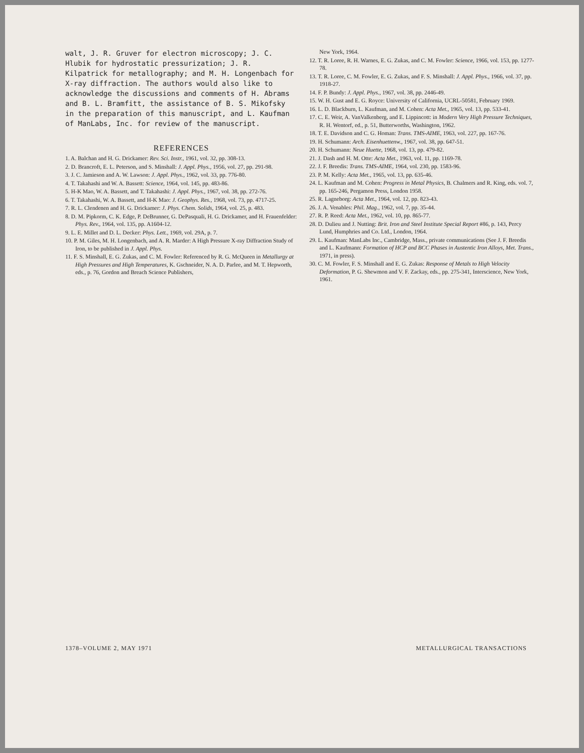walt, J. R. Gruver for electron microscopy; J. C. Hlubik for hydrostatic pressurization; J. R. Kilpatrick for metallography; and M. H. Longenbach for X-ray diffraction. The authors would also like to acknowledge the discussions and comments of H. Abrams and B. L. Bramfitt, the assistance of B. S. Mikofsky in the preparation of this manuscript, and L. Kaufman of ManLabs, Inc. for review of the manuscript.
REFERENCES
1. A. Balchan and H. G. Drickamer: Rev. Sci. Instr., 1961, vol. 32, pp. 308-13.
2. D. Brancroft, E. L. Peterson, and S. Minshall: J. Appl. Phys., 1956, vol. 27, pp. 291-98.
3. J. C. Jamieson and A. W. Lawson: J. Appl. Phys., 1962, vol. 33, pp. 776-80.
4. T. Takahashi and W. A. Bassett: Science, 1964, vol. 145, pp. 483-86.
5. H-K Mao, W. A. Bassett, and T. Takahashi: J. Appl. Phys., 1967, vol. 38, pp. 272-76.
6. T. Takahashi, W. A. Bassett, and H-K Mao: J. Geophys. Res., 1968, vol. 73, pp. 4717-25.
7. R. L. Clendenen and H. G. Drickamer: J. Phys. Chem. Solids, 1964, vol. 25, p. 483.
8. D. M. Pipkorm, C. K. Edge, P. DeBrunner, G. DePasquali, H. G. Drickamer, and H. Frauenfelder: Phys. Rev., 1964, vol. 135, pp. A1604-12.
9. L. E. Millet and D. L. Decker: Phys. Lett., 1969, vol. 29A, p. 7.
10. P. M. Giles, M. H. Longenbach, and A. R. Marder: A High Pressure X-ray Diffraction Study of Iron, to be published in J. Appl. Phys.
11. F. S. Minshall, E. G. Zukas, and C. M. Fowler: Referenced by R. G. McQueen in Metallurgy at High Pressures and High Temperatures, K. Gschneider, N. A. D. Parlee, and M. T. Hepworth, eds., p. 76, Gordon and Breach Science Publishers,
New York, 1964.
12. T. R. Loree, R. H. Warnes, E. G. Zukas, and C. M. Fowler: Science, 1966, vol. 153, pp. 1277-78.
13. T. R. Loree, C. M. Fowler, E. G. Zukas, and F. S. Minshall: J. Appl. Phys., 1966, vol. 37, pp. 1918-27.
14. F. P. Bundy: J. Appl. Phys., 1967, vol. 38, pp. 2446-49.
15. W. H. Gust and E. G. Royce: University of California, UCRL-50581, February 1969.
16. L. D. Blackburn, L. Kaufman, and M. Cohen: Acta Met., 1965, vol. 13, pp. 533-41.
17. C. E. Weir, A. VanValkenberg, and E. Lippincott: in Modern Very High Pressure Techniques, R. H. Wentorf, ed., p. 51, Butterworths, Washington, 1962.
18. T. E. Davidson and C. G. Homan: Trans. TMS-AIME, 1963, vol. 227, pp. 167-76.
19. H. Schumann: Arch. Eisenhuettenw., 1967, vol. 38, pp. 647-51.
20. H. Schumann: Neue Huette, 1968, vol. 13, pp. 479-82.
21. J. Dash and H. M. Otte: Acta Met., 1963, vol. 11, pp. 1169-78.
22. J. F. Breedis: Trans. TMS-AIME, 1964, vol. 230, pp. 1583-96.
23. P. M. Kelly: Acta Met., 1965, vol. 13, pp. 635-46.
24. L. Kaufman and M. Cohen: Progress in Metal Physics, B. Chalmers and R. King, eds. vol. 7, pp. 165-246, Pergamon Press, London 1958.
25. R. Lagneborg: Acta Met., 1964, vol. 12, pp. 823-43.
26. J. A. Venables: Phil. Mag., 1962, vol. 7, pp. 35-44.
27. R. P. Reed: Acta Met., 1962, vol. 10, pp. 865-77.
28. D. Dulieu and J. Nutting: Brit. Iron and Steel Institute Special Report #86, p. 143, Percy Lund, Humphries and Co. Ltd., London, 1964.
29. L. Kaufman: ManLabs Inc., Cambridge, Mass., private communications (See J. F. Breedis and L. Kaufmann: Formation of HCP and BCC Phases in Austentic Iron Alloys, Met. Trans., 1971, in press).
30. C. M. Fowler, F. S. Minshall and E. G. Zukas: Response of Metals to High Velocity Deformation, P. G. Shewmon and V. F. Zackay, eds., pp. 275-341, Interscience, New York, 1961.
1378–VOLUME 2, MAY 1971 METALLURGICAL TRANSACTIONS